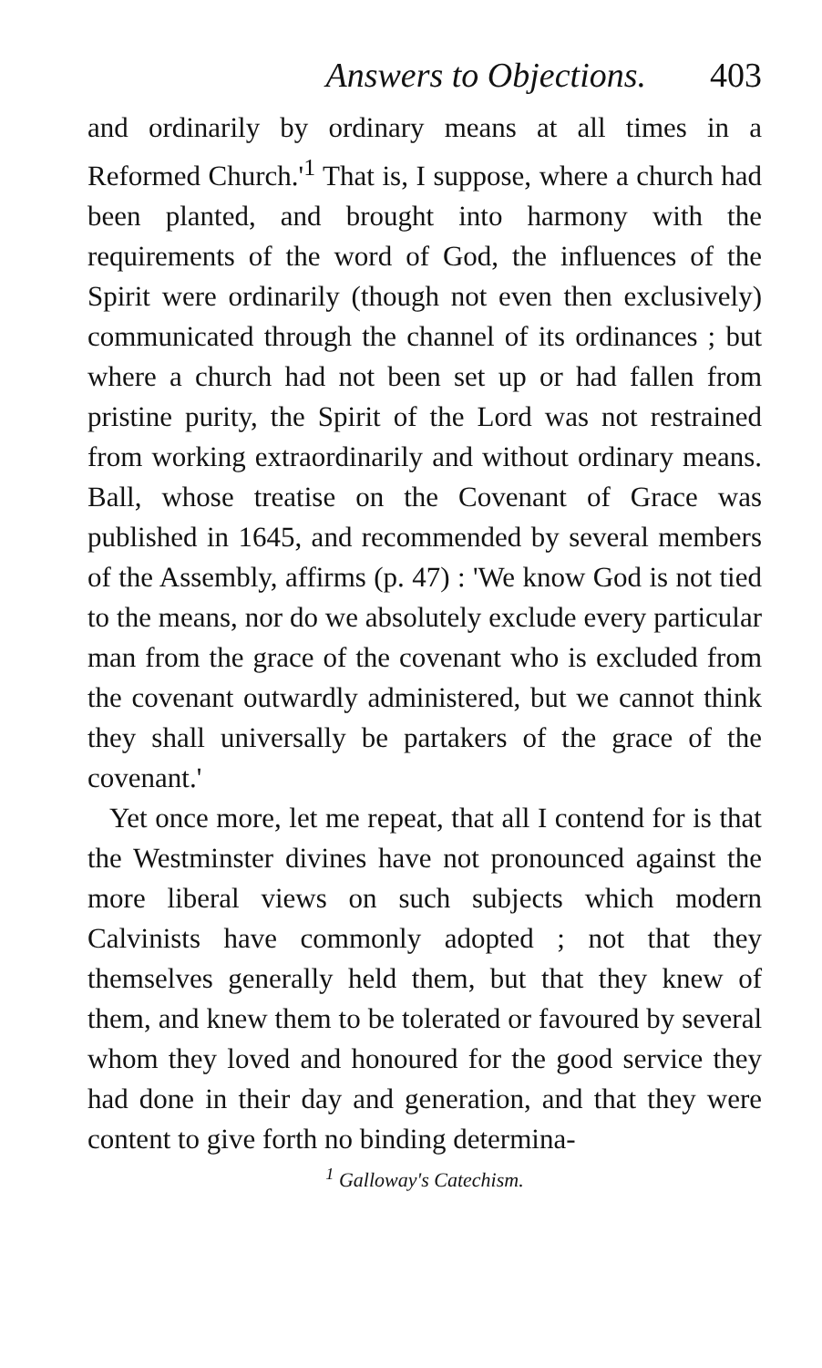Answers to Objections. 403
and ordinarily by ordinary means at all times in a Reformed Church.'<sup>1</sup> That is, I suppose, where a church had been planted, and brought into harmony with the requirements of the word of God, the influences of the Spirit were ordinarily (though not even then exclusively) communicated through the channel of its ordinances ; but where a church had not been set up or had fallen from pristine purity, the Spirit of the Lord was not restrained from working extraordinarily and without ordinary means. Ball, whose treatise on the Covenant of Grace was published in 1645, and recommended by several members of the Assembly, affirms (p. 47) : 'We know God is not tied to the means, nor do we absolutely exclude every particular man from the grace of the covenant who is excluded from the covenant outwardly administered, but we cannot think they shall universally be partakers of the grace of the covenant.'
Yet once more, let me repeat, that all I contend for is that the Westminster divines have not pronounced against the more liberal views on such subjects which modern Calvinists have commonly adopted ; not that they themselves generally held them, but that they knew of them, and knew them to be tolerated or favoured by several whom they loved and honoured for the good service they had done in their day and generation, and that they were content to give forth no binding determina-
<sup>1</sup> Galloway's Catechism.